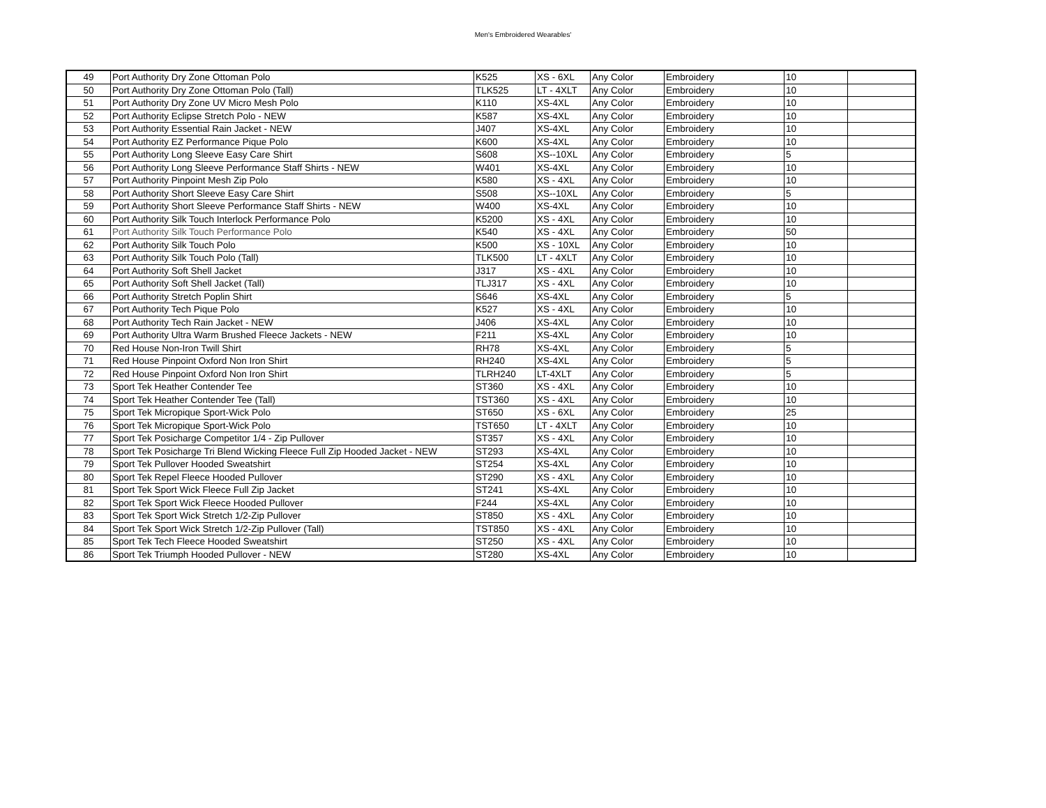Men's Embroidered Wearables'
| 49 | Port Authority Dry Zone Ottoman Polo | K525 | XS - 6XL | Any Color | Embroidery | 10 | |
| 50 | Port Authority Dry Zone Ottoman Polo (Tall) | TLK525 | LT - 4XLT | Any Color | Embroidery | 10 | |
| 51 | Port Authority Dry Zone UV Micro Mesh Polo | K110 | XS-4XL | Any Color | Embroidery | 10 | |
| 52 | Port Authority Eclipse Stretch Polo - NEW | K587 | XS-4XL | Any Color | Embroidery | 10 | |
| 53 | Port Authority Essential Rain Jacket - NEW | J407 | XS-4XL | Any Color | Embroidery | 10 | |
| 54 | Port Authority EZ Performance Pique Polo | K600 | XS-4XL | Any Color | Embroidery | 10 | |
| 55 | Port Authority Long Sleeve Easy Care Shirt | S608 | XS--10XL | Any Color | Embroidery | 5 | |
| 56 | Port Authority Long Sleeve Performance Staff Shirts - NEW | W401 | XS-4XL | Any Color | Embroidery | 10 | |
| 57 | Port Authority Pinpoint Mesh Zip Polo | K580 | XS - 4XL | Any Color | Embroidery | 10 | |
| 58 | Port Authority Short Sleeve Easy Care Shirt | S508 | XS--10XL | Any Color | Embroidery | 5 | |
| 59 | Port Authority Short Sleeve Performance Staff Shirts - NEW | W400 | XS-4XL | Any Color | Embroidery | 10 | |
| 60 | Port Authority Silk Touch Interlock Performance Polo | K5200 | XS - 4XL | Any Color | Embroidery | 10 | |
| 61 | Port Authority Silk Touch Performance Polo | K540 | XS - 4XL | Any Color | Embroidery | 50 | |
| 62 | Port Authority Silk Touch Polo | K500 | XS - 10XL | Any Color | Embroidery | 10 | |
| 63 | Port Authority Silk Touch Polo (Tall) | TLK500 | LT - 4XLT | Any Color | Embroidery | 10 | |
| 64 | Port Authority Soft Shell Jacket | J317 | XS - 4XL | Any Color | Embroidery | 10 | |
| 65 | Port Authority Soft Shell Jacket (Tall) | TLJ317 | XS - 4XL | Any Color | Embroidery | 10 | |
| 66 | Port Authority Stretch Poplin Shirt | S646 | XS-4XL | Any Color | Embroidery | 5 | |
| 67 | Port Authority Tech Pique Polo | K527 | XS - 4XL | Any Color | Embroidery | 10 | |
| 68 | Port Authority Tech Rain Jacket - NEW | J406 | XS-4XL | Any Color | Embroidery | 10 | |
| 69 | Port Authority Ultra Warm Brushed Fleece Jackets - NEW | F211 | XS-4XL | Any Color | Embroidery | 10 | |
| 70 | Red House Non-Iron Twill Shirt | RH78 | XS-4XL | Any Color | Embroidery | 5 | |
| 71 | Red House Pinpoint Oxford Non Iron Shirt | RH240 | XS-4XL | Any Color | Embroidery | 5 | |
| 72 | Red House Pinpoint Oxford Non Iron Shirt | TLRH240 | LT-4XLT | Any Color | Embroidery | 5 | |
| 73 | Sport Tek Heather Contender Tee | ST360 | XS - 4XL | Any Color | Embroidery | 10 | |
| 74 | Sport Tek Heather Contender Tee (Tall) | TST360 | XS - 4XL | Any Color | Embroidery | 10 | |
| 75 | Sport Tek Micropique Sport-Wick Polo | ST650 | XS - 6XL | Any Color | Embroidery | 25 | |
| 76 | Sport Tek Micropique Sport-Wick Polo | TST650 | LT - 4XLT | Any Color | Embroidery | 10 | |
| 77 | Sport Tek Posicharge Competitor 1/4 - Zip Pullover | ST357 | XS - 4XL | Any Color | Embroidery | 10 | |
| 78 | Sport Tek Posicharge Tri Blend Wicking Fleece Full Zip Hooded Jacket - NEW | ST293 | XS-4XL | Any Color | Embroidery | 10 | |
| 79 | Sport Tek Pullover Hooded Sweatshirt | ST254 | XS-4XL | Any Color | Embroidery | 10 | |
| 80 | Sport Tek Repel Fleece Hooded Pullover | ST290 | XS - 4XL | Any Color | Embroidery | 10 | |
| 81 | Sport Tek Sport Wick Fleece Full Zip Jacket | ST241 | XS-4XL | Any Color | Embroidery | 10 | |
| 82 | Sport Tek Sport Wick Fleece Hooded Pullover | F244 | XS-4XL | Any Color | Embroidery | 10 | |
| 83 | Sport Tek Sport Wick Stretch 1/2-Zip Pullover | ST850 | XS - 4XL | Any Color | Embroidery | 10 | |
| 84 | Sport Tek Sport Wick Stretch 1/2-Zip Pullover (Tall) | TST850 | XS - 4XL | Any Color | Embroidery | 10 | |
| 85 | Sport Tek Tech Fleece Hooded Sweatshirt | ST250 | XS - 4XL | Any Color | Embroidery | 10 | |
| 86 | Sport Tek Triumph Hooded Pullover - NEW | ST280 | XS-4XL | Any Color | Embroidery | 10 | |